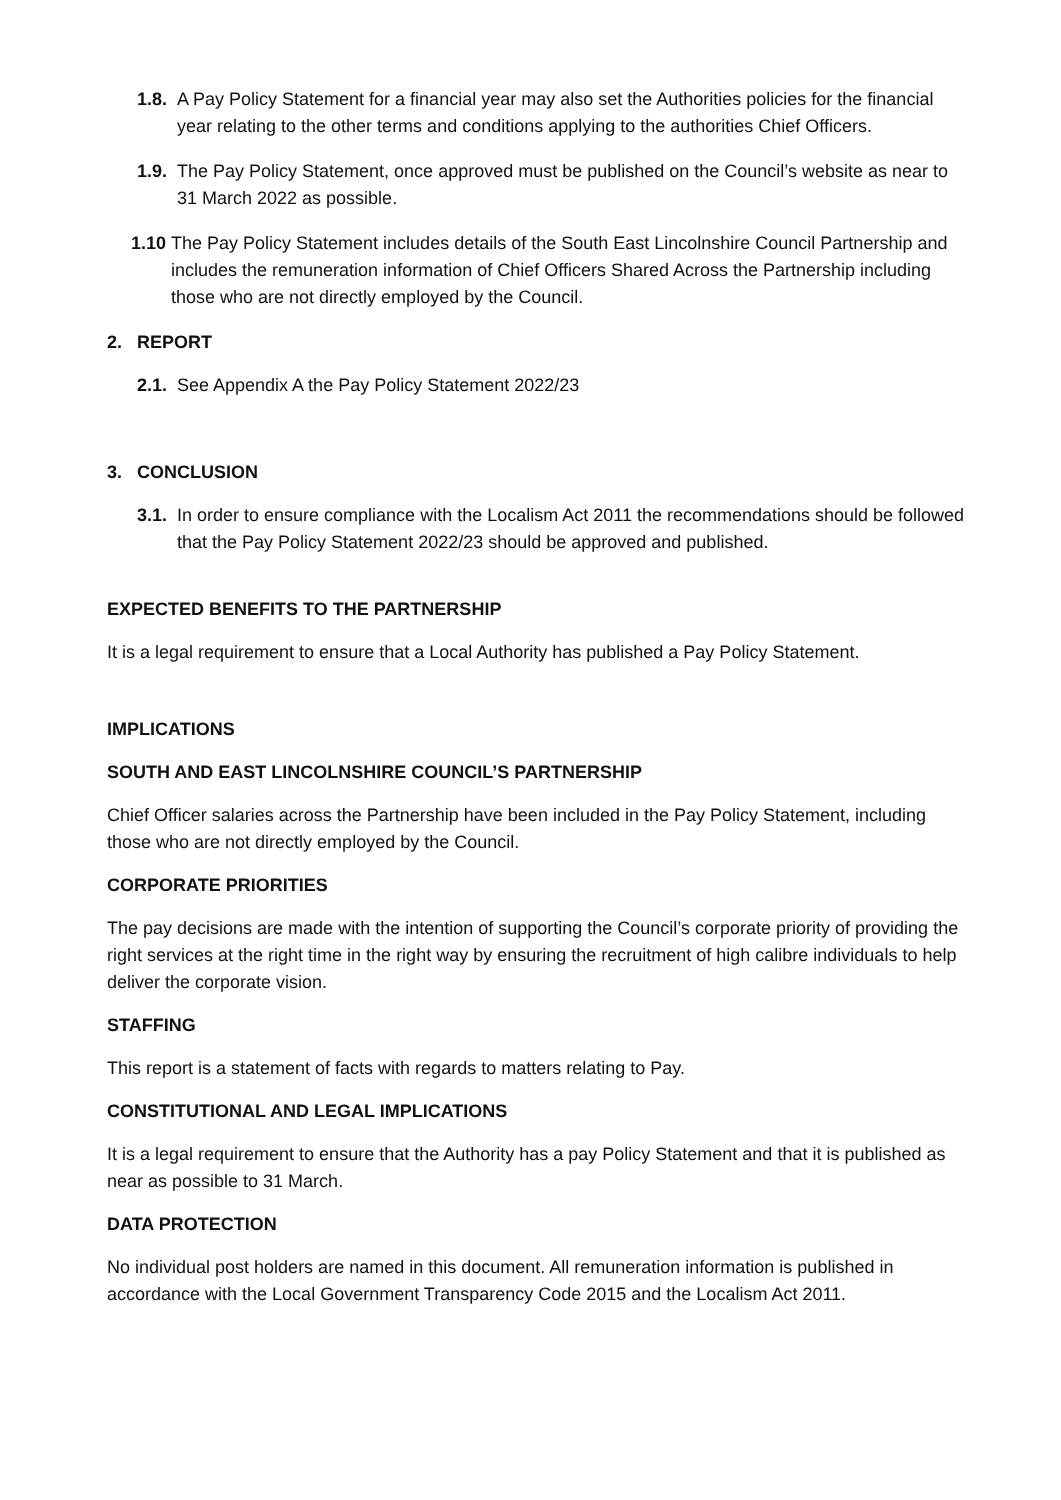1.8. A Pay Policy Statement for a financial year may also set the Authorities policies for the financial year relating to the other terms and conditions applying to the authorities Chief Officers.
1.9. The Pay Policy Statement, once approved must be published on the Council’s website as near to 31 March 2022 as possible.
1.10 The Pay Policy Statement includes details of the South East Lincolnshire Council Partnership and includes the remuneration information of Chief Officers Shared Across the Partnership including those who are not directly employed by the Council.
2. REPORT
2.1. See Appendix A the Pay Policy Statement 2022/23
3. CONCLUSION
3.1. In order to ensure compliance with the Localism Act 2011 the recommendations should be followed that the Pay Policy Statement 2022/23 should be approved and published.
EXPECTED BENEFITS TO THE PARTNERSHIP
It is a legal requirement to ensure that a Local Authority has published a Pay Policy Statement.
IMPLICATIONS
SOUTH AND EAST LINCOLNSHIRE COUNCIL’S PARTNERSHIP
Chief Officer salaries across the Partnership have been included in the Pay Policy Statement, including those who are not directly employed by the Council.
CORPORATE PRIORITIES
The pay decisions are made with the intention of supporting the Council’s corporate priority of providing the right services at the right time in the right way by ensuring the recruitment of high calibre individuals to help deliver the corporate vision.
STAFFING
This report is a statement of facts with regards to matters relating to Pay.
CONSTITUTIONAL AND LEGAL IMPLICATIONS
It is a legal requirement to ensure that the Authority has a pay Policy Statement and that it is published as near as possible to 31 March.
DATA PROTECTION
No individual post holders are named in this document. All remuneration information is published in accordance with the Local Government Transparency Code 2015 and the Localism Act 2011.